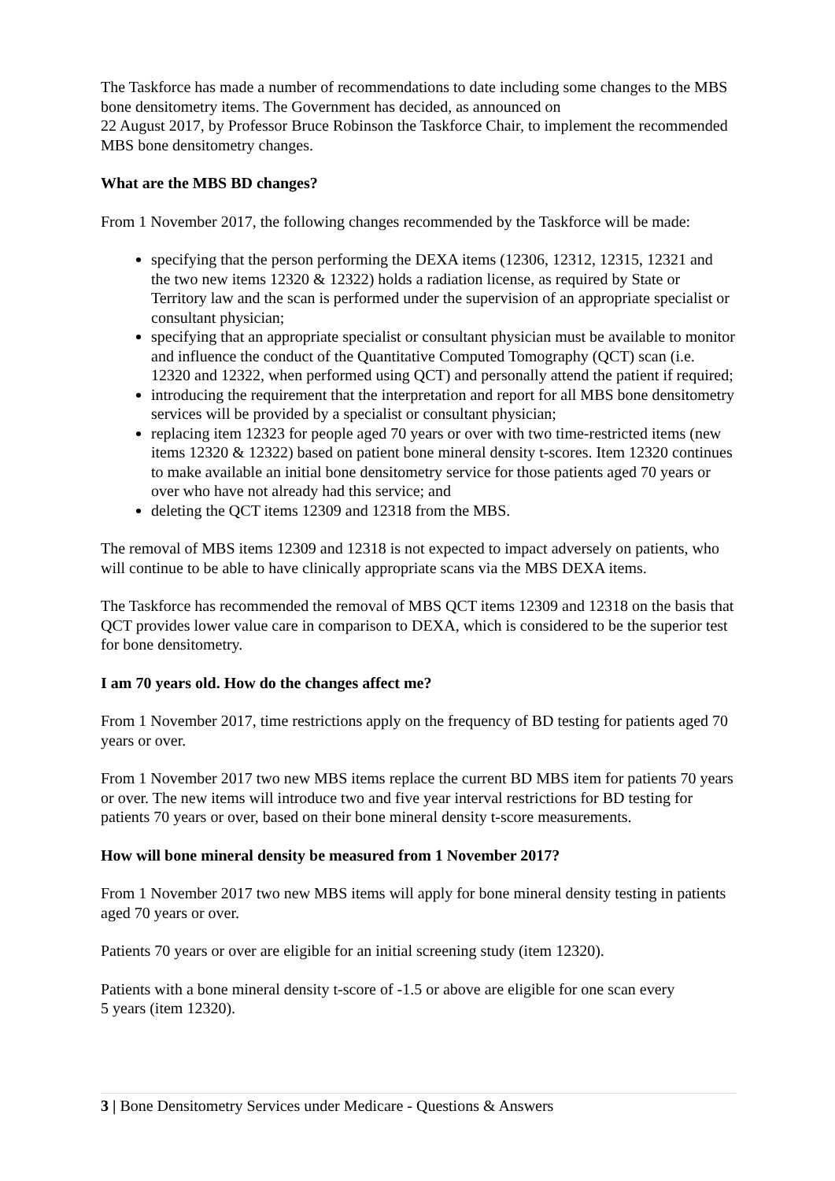The Taskforce has made a number of recommendations to date including some changes to the MBS bone densitometry items. The Government has decided, as announced on
22 August 2017, by Professor Bruce Robinson the Taskforce Chair, to implement the recommended MBS bone densitometry changes.
What are the MBS BD changes?
From 1 November 2017, the following changes recommended by the Taskforce will be made:
specifying that the person performing the DEXA items (12306, 12312, 12315, 12321 and the two new items 12320 & 12322) holds a radiation license, as required by State or Territory law and the scan is performed under the supervision of an appropriate specialist or consultant physician;
specifying that an appropriate specialist or consultant physician must be available to monitor and influence the conduct of the Quantitative Computed Tomography (QCT) scan (i.e. 12320 and 12322, when performed using QCT) and personally attend the patient if required;
introducing the requirement that the interpretation and report for all MBS bone densitometry services will be provided by a specialist or consultant physician;
replacing item 12323 for people aged 70 years or over with two time-restricted items (new items 12320 & 12322) based on patient bone mineral density t-scores. Item 12320 continues to make available an initial bone densitometry service for those patients aged 70 years or over who have not already had this service; and
deleting the QCT items 12309 and 12318 from the MBS.
The removal of MBS items 12309 and 12318 is not expected to impact adversely on patients, who will continue to be able to have clinically appropriate scans via the MBS DEXA items.
The Taskforce has recommended the removal of MBS QCT items 12309 and 12318 on the basis that QCT provides lower value care in comparison to DEXA, which is considered to be the superior test for bone densitometry.
I am 70 years old. How do the changes affect me?
From 1 November 2017, time restrictions apply on the frequency of BD testing for patients aged 70 years or over.
From 1 November 2017 two new MBS items replace the current BD MBS item for patients 70 years or over. The new items will introduce two and five year interval restrictions for BD testing for patients 70 years or over, based on their bone mineral density t-score measurements.
How will bone mineral density be measured from 1 November 2017?
From 1 November 2017 two new MBS items will apply for bone mineral density testing in patients aged 70 years or over.
Patients 70 years or over are eligible for an initial screening study (item 12320).
Patients with a bone mineral density t-score of -1.5 or above are eligible for one scan every
5 years (item 12320).
3 | Bone Densitometry Services under Medicare - Questions & Answers